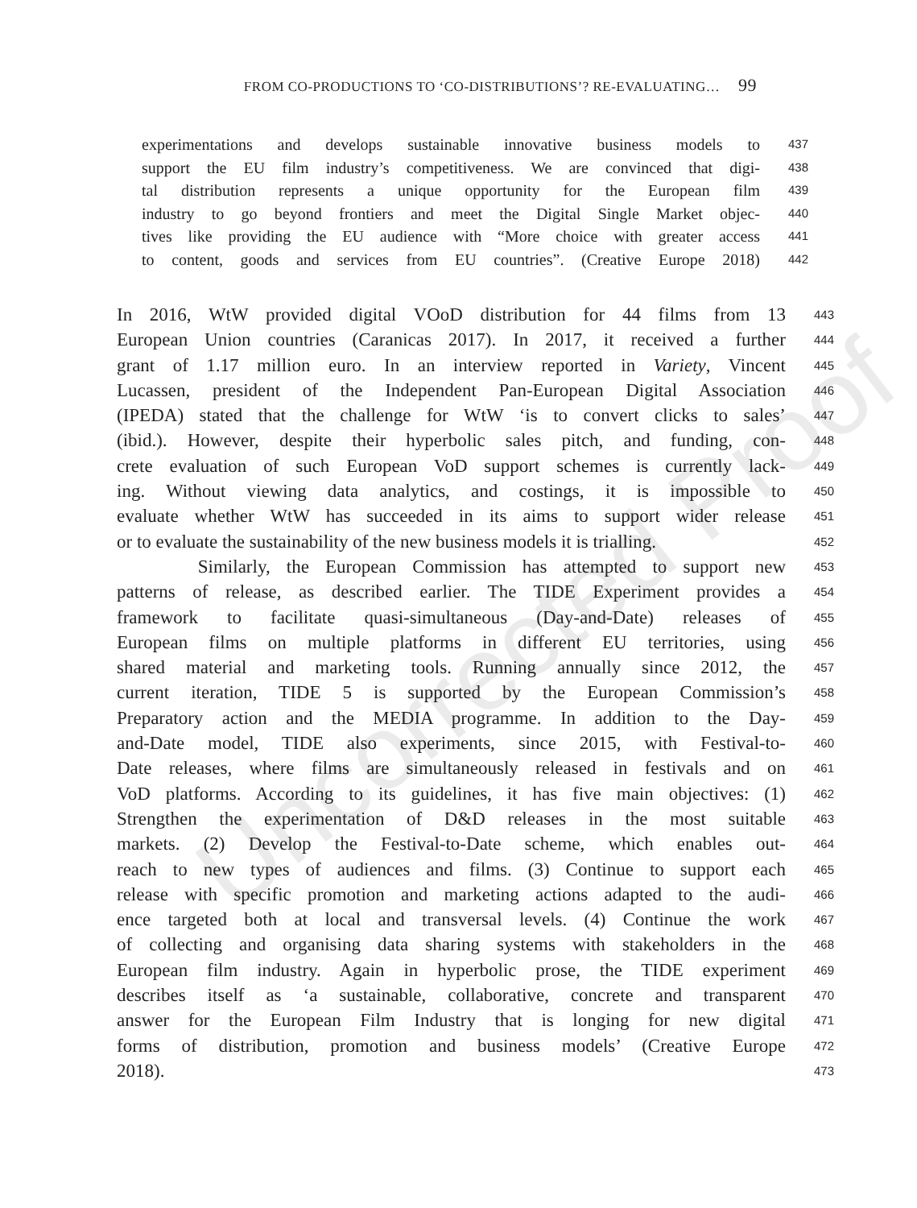Uncorrected Proof
FROM CO-PRODUCTIONS TO ‘CO-DISTRIBUTIONS’? RE-EVALUATING… 99
experimentations and develops sustainable innovative business models to
437
support the EU film industry’s competitiveness. We are convinced that digi-
438
tal distribution represents a unique opportunity for the European film
439
industry to go beyond frontiers and meet the Digital Single Market objec-
440
tives like providing the EU audience with “More choice with greater access
441
to content, goods and services from EU countries”. (Creative Europe 2018)
442
In 2016, WtW provided digital VOoD distribution for 44 films from 13
443
European Union countries (Caranicas 2017). In 2017, it received a further
444
grant of 1.17 million euro. In an interview reported in Variety, Vincent
445
Lucassen, president of the Independent Pan-European Digital Association
446
(IPEDA) stated that the challenge for WtW ‘is to convert clicks to sales’
447
(ibid.). However, despite their hyperbolic sales pitch, and funding, con-
448
crete evaluation of such European VoD support schemes is currently lack-
449
ing. Without viewing data analytics, and costings, it is impossible to
450
evaluate whether WtW has succeeded in its aims to support wider release
451
or to evaluate the sustainability of the new business models it is trialling.
452
Similarly, the European Commission has attempted to support new
453
patterns of release, as described earlier. The TIDE Experiment provides a
454
framework to facilitate quasi-simultaneous (Day-and-Date) releases of
455
European films on multiple platforms in different EU territories, using
456
shared material and marketing tools. Running annually since 2012, the
457
current iteration, TIDE 5 is supported by the European Commission’s
458
Preparatory action and the MEDIA programme. In addition to the Day-
459
and-Date model, TIDE also experiments, since 2015, with Festival-to-
460
Date releases, where films are simultaneously released in festivals and on
461
VoD platforms. According to its guidelines, it has five main objectives: (1)
462
Strengthen the experimentation of D&D releases in the most suitable
463
markets. (2) Develop the Festival-to-Date scheme, which enables out-
464
reach to new types of audiences and films. (3) Continue to support each
465
release with specific promotion and marketing actions adapted to the audi-
466
ence targeted both at local and transversal levels. (4) Continue the work
467
of collecting and organising data sharing systems with stakeholders in the
468
European film industry. Again in hyperbolic prose, the TIDE experiment
469
describes itself as ‘a sustainable, collaborative, concrete and transparent
470
answer for the European Film Industry that is longing for new digital
471
forms of distribution, promotion and business models’ (Creative Europe
472
2018).
473